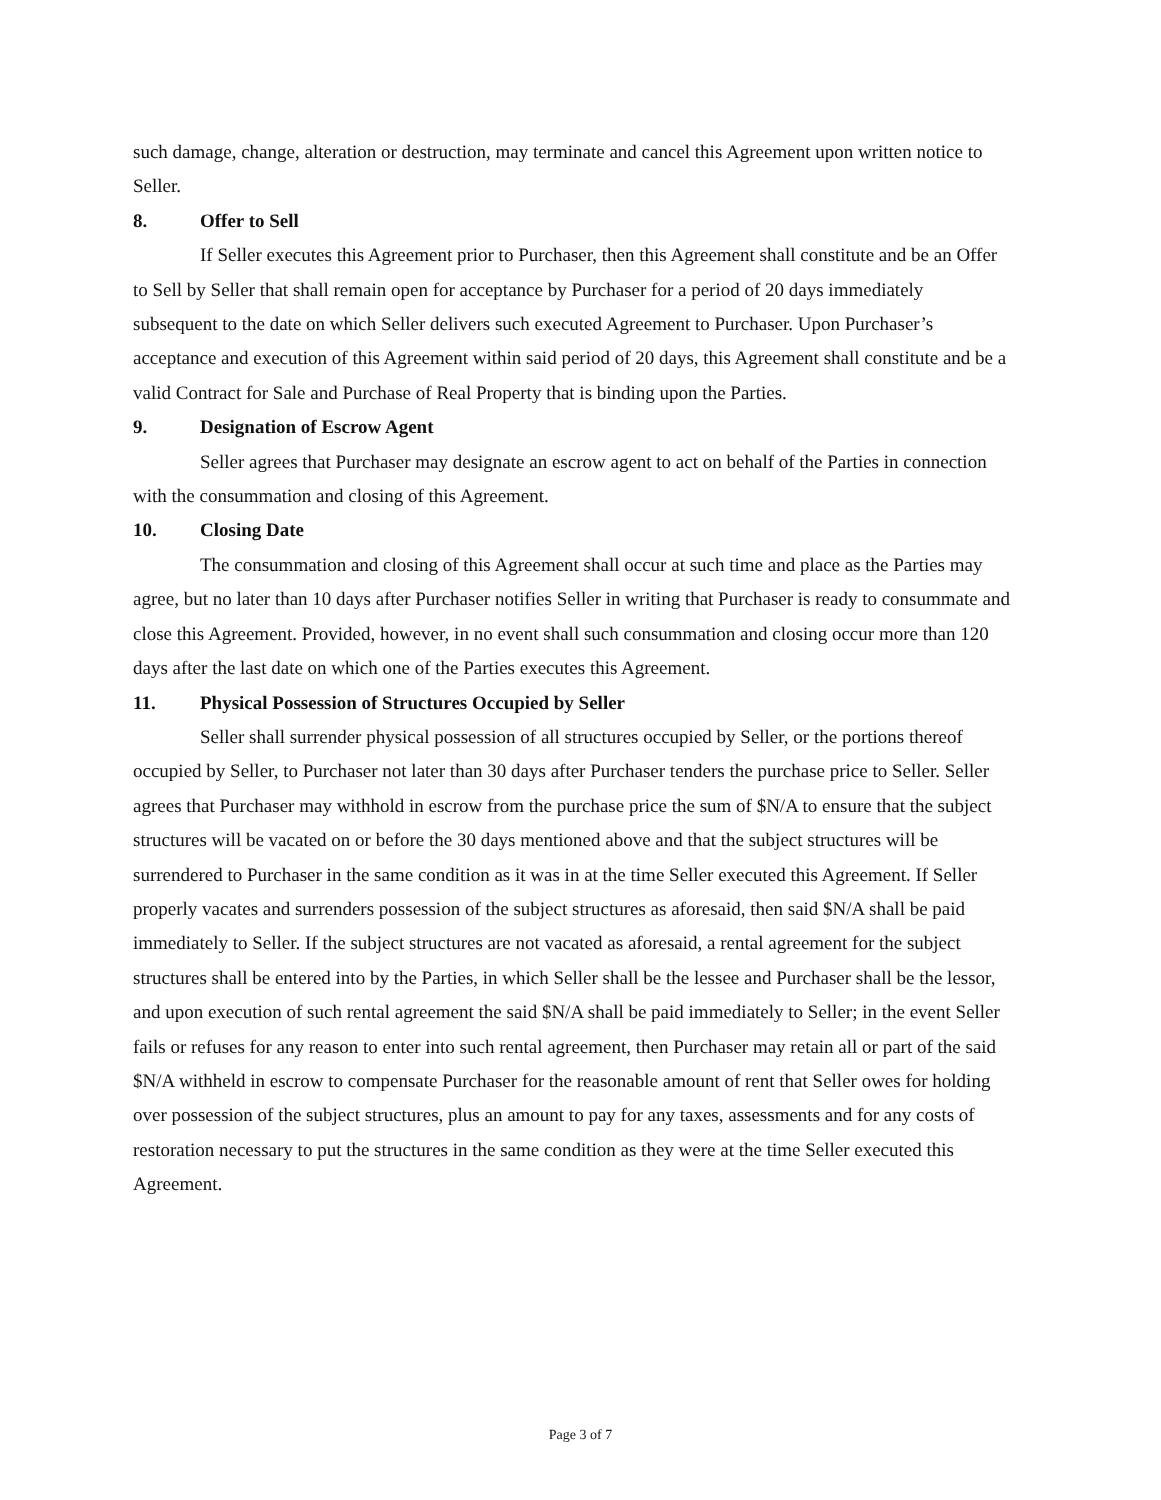such damage, change, alteration or destruction, may terminate and cancel this Agreement upon written notice to Seller.
8. Offer to Sell
If Seller executes this Agreement prior to Purchaser, then this Agreement shall constitute and be an Offer to Sell by Seller that shall remain open for acceptance by Purchaser for a period of 20 days immediately subsequent to the date on which Seller delivers such executed Agreement to Purchaser. Upon Purchaser’s acceptance and execution of this Agreement within said period of 20 days, this Agreement shall constitute and be a valid Contract for Sale and Purchase of Real Property that is binding upon the Parties.
9. Designation of Escrow Agent
Seller agrees that Purchaser may designate an escrow agent to act on behalf of the Parties in connection with the consummation and closing of this Agreement.
10. Closing Date
The consummation and closing of this Agreement shall occur at such time and place as the Parties may agree, but no later than 10 days after Purchaser notifies Seller in writing that Purchaser is ready to consummate and close this Agreement. Provided, however, in no event shall such consummation and closing occur more than 120 days after the last date on which one of the Parties executes this Agreement.
11. Physical Possession of Structures Occupied by Seller
Seller shall surrender physical possession of all structures occupied by Seller, or the portions thereof occupied by Seller, to Purchaser not later than 30 days after Purchaser tenders the purchase price to Seller. Seller agrees that Purchaser may withhold in escrow from the purchase price the sum of $N/A to ensure that the subject structures will be vacated on or before the 30 days mentioned above and that the subject structures will be surrendered to Purchaser in the same condition as it was in at the time Seller executed this Agreement. If Seller properly vacates and surrenders possession of the subject structures as aforesaid, then said $N/A shall be paid immediately to Seller. If the subject structures are not vacated as aforesaid, a rental agreement for the subject structures shall be entered into by the Parties, in which Seller shall be the lessee and Purchaser shall be the lessor, and upon execution of such rental agreement the said $N/A shall be paid immediately to Seller; in the event Seller fails or refuses for any reason to enter into such rental agreement, then Purchaser may retain all or part of the said $N/A withheld in escrow to compensate Purchaser for the reasonable amount of rent that Seller owes for holding over possession of the subject structures, plus an amount to pay for any taxes, assessments and for any costs of restoration necessary to put the structures in the same condition as they were at the time Seller executed this Agreement.
Page 3 of 7